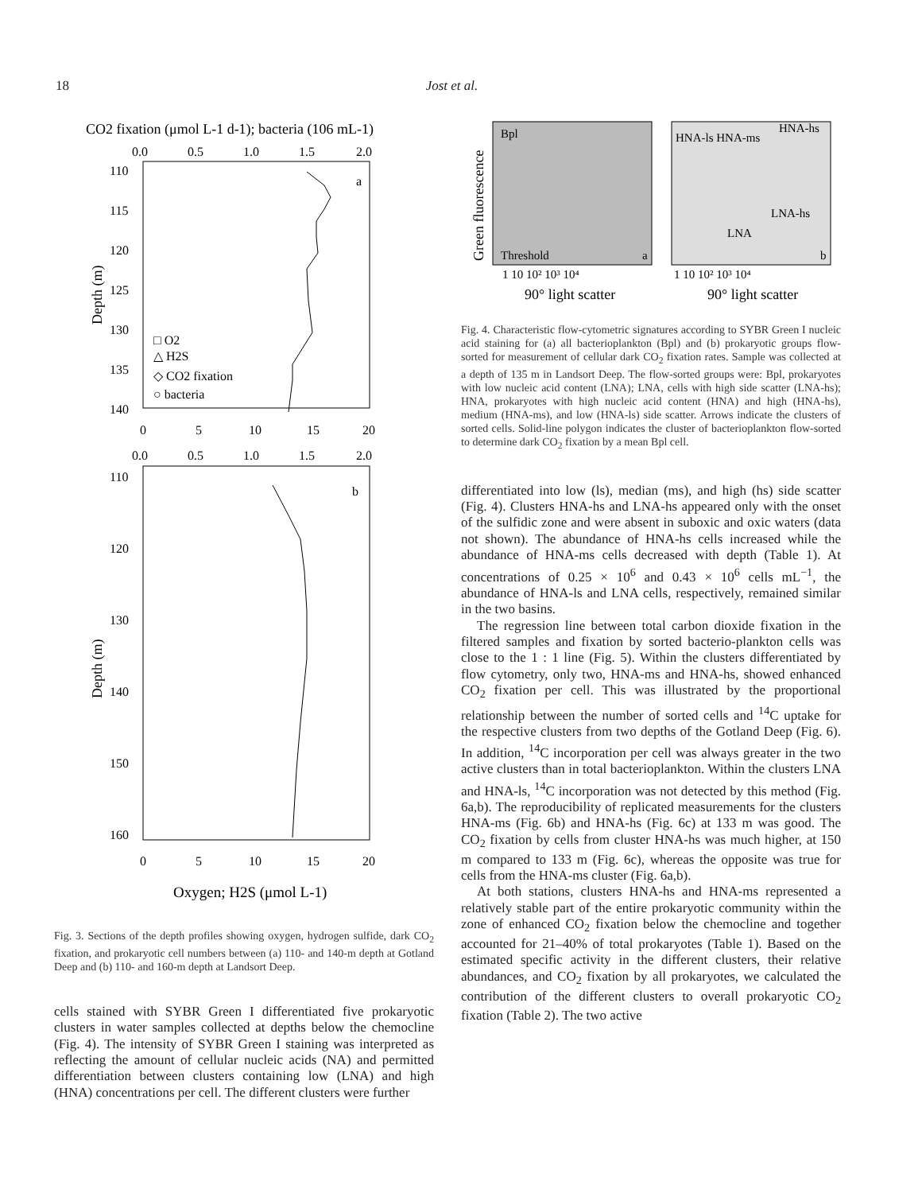18 Jost et al.
CO2 fixation (μmol L-1 d-1); bacteria (106 mL-1)
0.0
0.5
1.0
1.5
2.0
110
115
120
125
130
135
140
a
□ O2
△ H2S
◇ CO2 fixation
○ bacteria
Depth (m)
0
5
10
15
20
0.0
0.5
1.0
1.5
2.0
110
120
130
140
150
160
b
Depth (m)
0
5
10
15
20
Oxygen; H2S (μmol L-1)
Fig. 3. Sections of the depth profiles showing oxygen, hydrogen sulfide, dark CO<sub>2</sub> fixation, and prokaryotic cell numbers between (a) 110- and 140-m depth at Gotland Deep and (b) 110- and 160-m depth at Landsort Deep.
cells stained with SYBR Green I differentiated five prokaryotic clusters in water samples collected at depths below the chemocline (Fig. 4). The intensity of SYBR Green I staining was interpreted as reflecting the amount of cellular nucleic acids (NA) and permitted differentiation between clusters containing low (LNA) and high (HNA) concentrations per cell. The different clusters were further
Bpl
Threshold
a
HNA-ls HNA-ms
HNA-hs
LNA-hs
LNA
b
1 10 10² 10³ 10⁴
1 10 10² 10³ 10⁴
90° light scatter
90° light scatter
Green fluorescence
Fig. 4. Characteristic flow-cytometric signatures according to SYBR Green I nucleic acid staining for (a) all bacterioplankton (Bpl) and (b) prokaryotic groups flow-sorted for measurement of cellular dark CO<sub>2</sub> fixation rates. Sample was collected at a depth of 135 m in Landsort Deep. The flow-sorted groups were: Bpl, prokaryotes with low nucleic acid content (LNA); LNA, cells with high side scatter (LNA-hs); HNA, prokaryotes with high nucleic acid content (HNA) and high (HNA-hs), medium (HNA-ms), and low (HNA-ls) side scatter. Arrows indicate the clusters of sorted cells. Solid-line polygon indicates the cluster of bacterioplankton flow-sorted to determine dark CO<sub>2</sub> fixation by a mean Bpl cell.
differentiated into low (ls), median (ms), and high (hs) side scatter (Fig. 4). Clusters HNA-hs and LNA-hs appeared only with the onset of the sulfidic zone and were absent in suboxic and oxic waters (data not shown). The abundance of HNA-hs cells increased while the abundance of HNA-ms cells decreased with depth (Table 1). At concentrations of 0.25 × 10<sup>6</sup> and 0.43 × 10<sup>6</sup> cells mL<sup>−1</sup>, the abundance of HNA-ls and LNA cells, respectively, remained similar in the two basins.
The regression line between total carbon dioxide fixation in the filtered samples and fixation by sorted bacterio-plankton cells was close to the 1 : 1 line (Fig. 5). Within the clusters differentiated by flow cytometry, only two, HNA-ms and HNA-hs, showed enhanced CO<sub>2</sub> fixation per cell. This was illustrated by the proportional relationship between the number of sorted cells and <sup>14</sup>C uptake for the respective clusters from two depths of the Gotland Deep (Fig. 6). In addition, <sup>14</sup>C incorporation per cell was always greater in the two active clusters than in total bacterioplankton. Within the clusters LNA and HNA-ls, <sup>14</sup>C incorporation was not detected by this method (Fig. 6a,b). The reproducibility of replicated measurements for the clusters HNA-ms (Fig. 6b) and HNA-hs (Fig. 6c) at 133 m was good. The CO<sub>2</sub> fixation by cells from cluster HNA-hs was much higher, at 150 m compared to 133 m (Fig. 6c), whereas the opposite was true for cells from the HNA-ms cluster (Fig. 6a,b).
At both stations, clusters HNA-hs and HNA-ms represented a relatively stable part of the entire prokaryotic community within the zone of enhanced CO<sub>2</sub> fixation below the chemocline and together accounted for 21–40% of total prokaryotes (Table 1). Based on the estimated specific activity in the different clusters, their relative abundances, and CO<sub>2</sub> fixation by all prokaryotes, we calculated the contribution of the different clusters to overall prokaryotic CO<sub>2</sub> fixation (Table 2). The two active